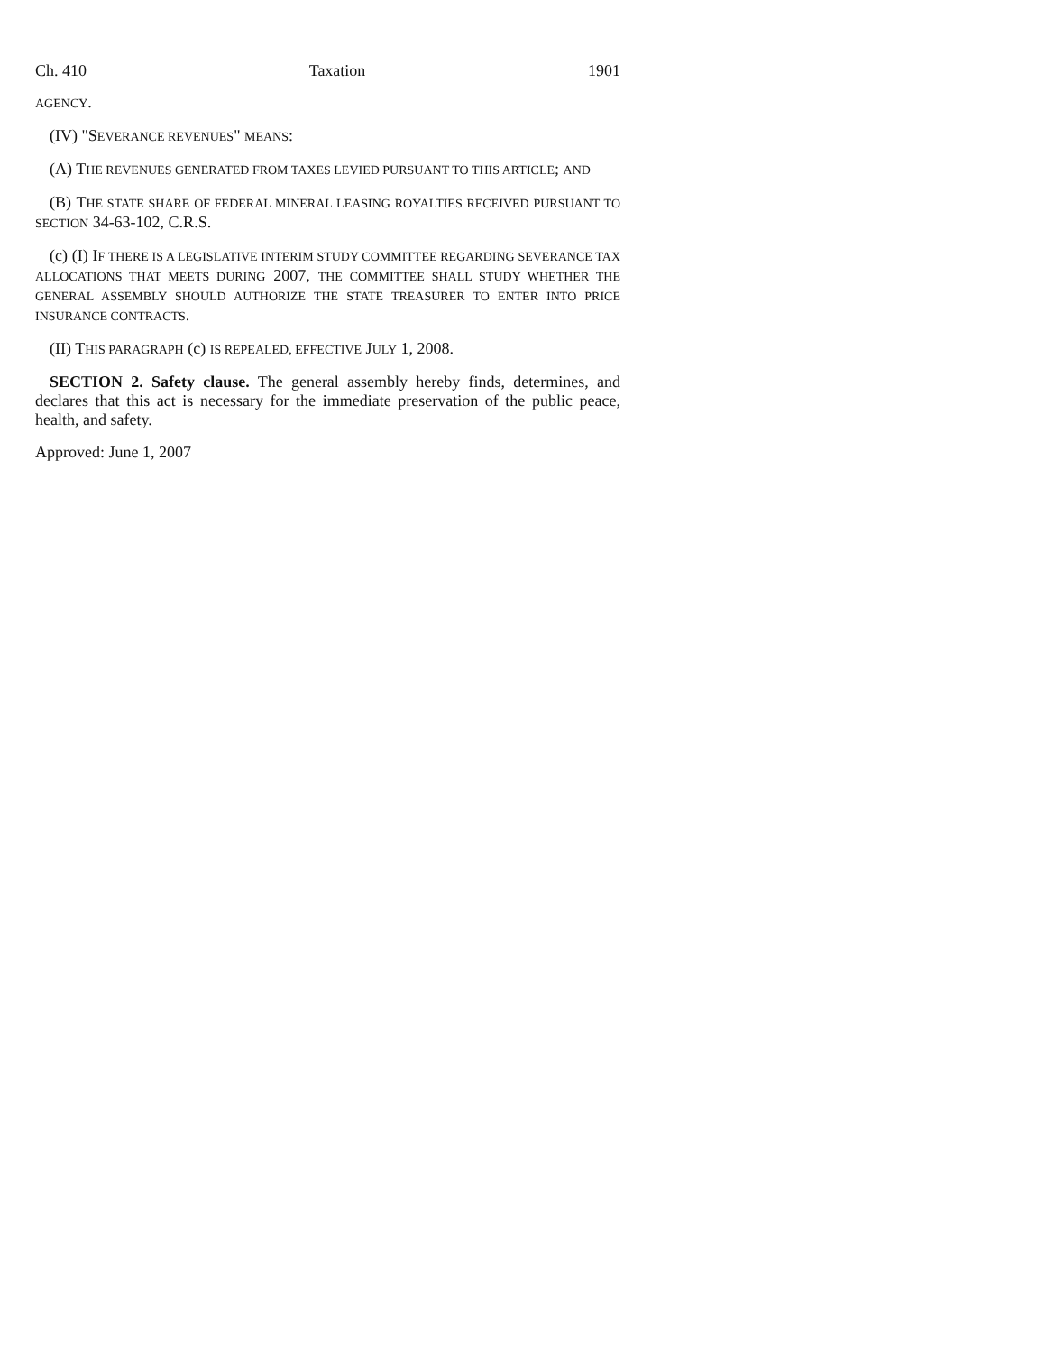Ch. 410 Taxation 1901
AGENCY.
(IV) "SEVERANCE REVENUES" MEANS:
(A) THE REVENUES GENERATED FROM TAXES LEVIED PURSUANT TO THIS ARTICLE; AND
(B) THE STATE SHARE OF FEDERAL MINERAL LEASING ROYALTIES RECEIVED PURSUANT TO SECTION 34-63-102, C.R.S.
(c) (I) IF THERE IS A LEGISLATIVE INTERIM STUDY COMMITTEE REGARDING SEVERANCE TAX ALLOCATIONS THAT MEETS DURING 2007, THE COMMITTEE SHALL STUDY WHETHER THE GENERAL ASSEMBLY SHOULD AUTHORIZE THE STATE TREASURER TO ENTER INTO PRICE INSURANCE CONTRACTS.
(II) THIS PARAGRAPH (c) IS REPEALED, EFFECTIVE JULY 1, 2008.
SECTION 2. Safety clause. The general assembly hereby finds, determines, and declares that this act is necessary for the immediate preservation of the public peace, health, and safety.
Approved: June 1, 2007